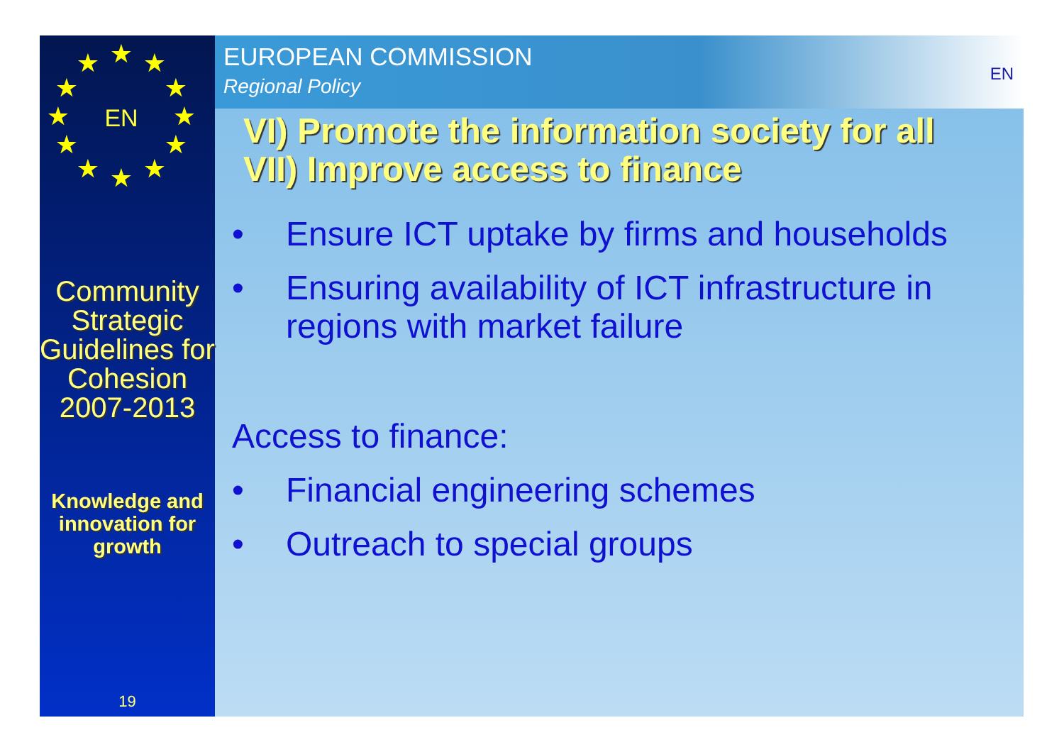EN
★
★
★
★
★
★
★
★
★
★
★
★
Community Strategic Guidelines for Cohesion 2007-2013
Knowledge and innovation for growth
19
EUROPEAN COMMISSION
Regional Policy
EN
VI) Promote the information society for all
VII) Improve access to finance
• Ensure ICT uptake by firms and households
• Ensuring availability of ICT infrastructure in regions with market failure
Access to finance:
• Financial engineering schemes
• Outreach to special groups